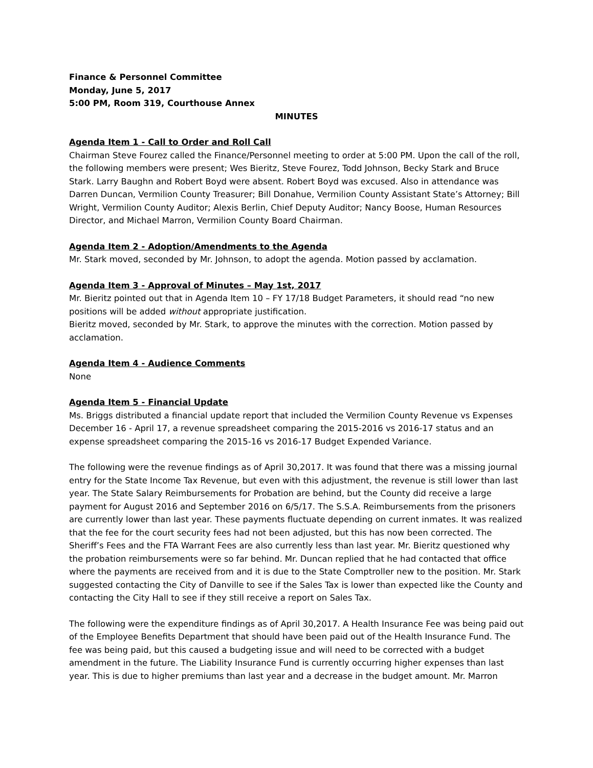Finance & Personnel Committee
Monday, June 5, 2017
5:00 PM, Room 319, Courthouse Annex
MINUTES
Agenda Item 1 - Call to Order and Roll Call
Chairman Steve Fourez called the Finance/Personnel meeting to order at 5:00 PM. Upon the call of the roll, the following members were present; Wes Bieritz, Steve Fourez, Todd Johnson, Becky Stark and Bruce Stark. Larry Baughn and Robert Boyd were absent. Robert Boyd was excused. Also in attendance was Darren Duncan, Vermilion County Treasurer; Bill Donahue, Vermilion County Assistant State’s Attorney; Bill Wright, Vermilion County Auditor; Alexis Berlin, Chief Deputy Auditor; Nancy Boose, Human Resources Director, and Michael Marron, Vermilion County Board Chairman.
Agenda Item 2 - Adoption/Amendments to the Agenda
Mr. Stark moved, seconded by Mr. Johnson, to adopt the agenda. Motion passed by acclamation.
Agenda Item 3 - Approval of Minutes – May 1st, 2017
Mr. Bieritz pointed out that in Agenda Item 10 – FY 17/18 Budget Parameters, it should read “no new positions will be added without appropriate justification.
Bieritz moved, seconded by Mr. Stark, to approve the minutes with the correction. Motion passed by acclamation.
Agenda Item 4 - Audience Comments
None
Agenda Item 5 - Financial Update
Ms. Briggs distributed a financial update report that included the Vermilion County Revenue vs Expenses December 16 - April 17, a revenue spreadsheet comparing the 2015-2016 vs 2016-17 status and an expense spreadsheet comparing the 2015-16 vs 2016-17 Budget Expended Variance.
The following were the revenue findings as of April 30,2017. It was found that there was a missing journal entry for the State Income Tax Revenue, but even with this adjustment, the revenue is still lower than last year. The State Salary Reimbursements for Probation are behind, but the County did receive a large payment for August 2016 and September 2016 on 6/5/17. The S.S.A. Reimbursements from the prisoners are currently lower than last year. These payments fluctuate depending on current inmates. It was realized that the fee for the court security fees had not been adjusted, but this has now been corrected. The Sheriff’s Fees and the FTA Warrant Fees are also currently less than last year. Mr. Bieritz questioned why the probation reimbursements were so far behind. Mr. Duncan replied that he had contacted that office where the payments are received from and it is due to the State Comptroller new to the position. Mr. Stark suggested contacting the City of Danville to see if the Sales Tax is lower than expected like the County and contacting the City Hall to see if they still receive a report on Sales Tax.
The following were the expenditure findings as of April 30,2017. A Health Insurance Fee was being paid out of the Employee Benefits Department that should have been paid out of the Health Insurance Fund. The fee was being paid, but this caused a budgeting issue and will need to be corrected with a budget amendment in the future. The Liability Insurance Fund is currently occurring higher expenses than last year. This is due to higher premiums than last year and a decrease in the budget amount. Mr. Marron